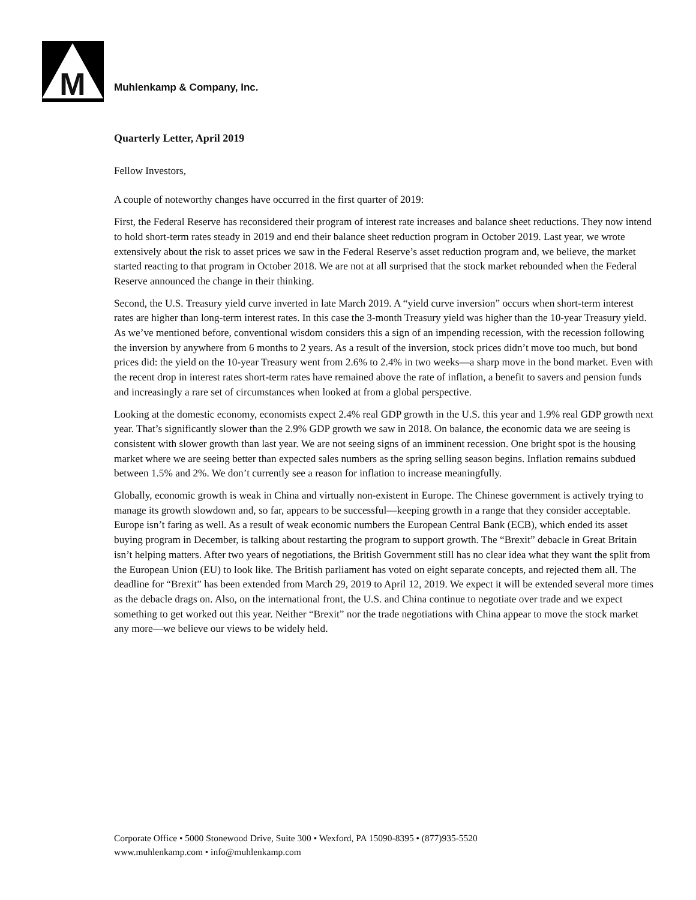M Muhlenkamp & Company, Inc.
Quarterly Letter, April 2019
Fellow Investors,
A couple of noteworthy changes have occurred in the first quarter of 2019:
First, the Federal Reserve has reconsidered their program of interest rate increases and balance sheet reductions. They now intend to hold short-term rates steady in 2019 and end their balance sheet reduction program in October 2019. Last year, we wrote extensively about the risk to asset prices we saw in the Federal Reserve’s asset reduction program and, we believe, the market started reacting to that program in October 2018. We are not at all surprised that the stock market rebounded when the Federal Reserve announced the change in their thinking.
Second, the U.S. Treasury yield curve inverted in late March 2019. A “yield curve inversion” occurs when short-term interest rates are higher than long-term interest rates. In this case the 3-month Treasury yield was higher than the 10-year Treasury yield. As we’ve mentioned before, conventional wisdom considers this a sign of an impending recession, with the recession following the inversion by anywhere from 6 months to 2 years. As a result of the inversion, stock prices didn’t move too much, but bond prices did: the yield on the 10-year Treasury went from 2.6% to 2.4% in two weeks—a sharp move in the bond market. Even with the recent drop in interest rates short-term rates have remained above the rate of inflation, a benefit to savers and pension funds and increasingly a rare set of circumstances when looked at from a global perspective.
Looking at the domestic economy, economists expect 2.4% real GDP growth in the U.S. this year and 1.9% real GDP growth next year. That’s significantly slower than the 2.9% GDP growth we saw in 2018. On balance, the economic data we are seeing is consistent with slower growth than last year. We are not seeing signs of an imminent recession. One bright spot is the housing market where we are seeing better than expected sales numbers as the spring selling season begins. Inflation remains subdued between 1.5% and 2%. We don’t currently see a reason for inflation to increase meaningfully.
Globally, economic growth is weak in China and virtually non-existent in Europe. The Chinese government is actively trying to manage its growth slowdown and, so far, appears to be successful—keeping growth in a range that they consider acceptable. Europe isn’t faring as well. As a result of weak economic numbers the European Central Bank (ECB), which ended its asset buying program in December, is talking about restarting the program to support growth. The “Brexit” debacle in Great Britain isn’t helping matters. After two years of negotiations, the British Government still has no clear idea what they want the split from the European Union (EU) to look like. The British parliament has voted on eight separate concepts, and rejected them all. The deadline for “Brexit” has been extended from March 29, 2019 to April 12, 2019. We expect it will be extended several more times as the debacle drags on. Also, on the international front, the U.S. and China continue to negotiate over trade and we expect something to get worked out this year. Neither “Brexit” nor the trade negotiations with China appear to move the stock market any more—we believe our views to be widely held.
Corporate Office • 5000 Stonewood Drive, Suite 300 • Wexford, PA 15090-8395 • (877)935-5520
www.muhlenkamp.com • info@muhlenkamp.com